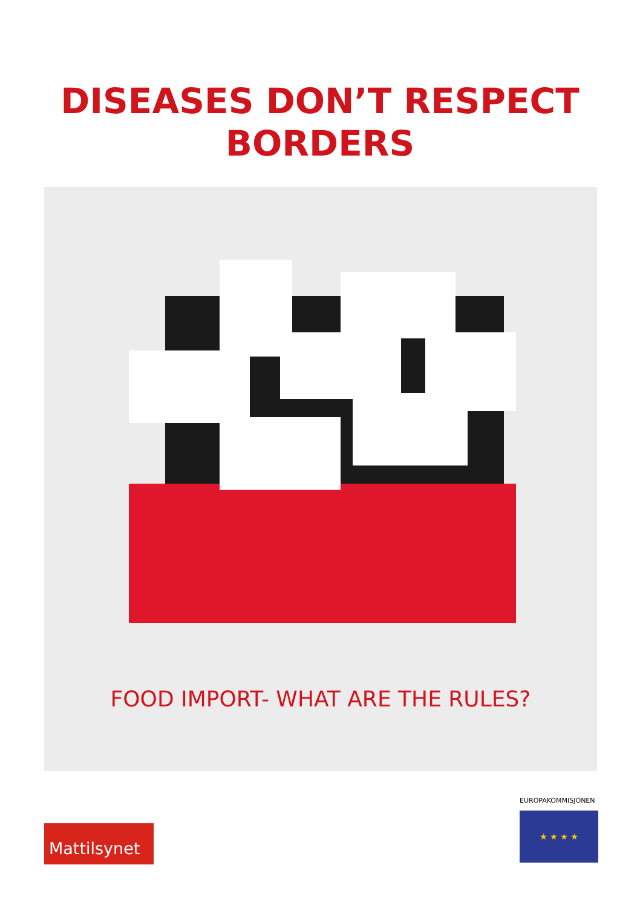DISEASES DON’T RESPECT
BORDERS
FOOD IMPORT- WHAT ARE THE RULES?
Mattilsynet
EUROPAKOMMISJONEN
★ ★ ★ ★